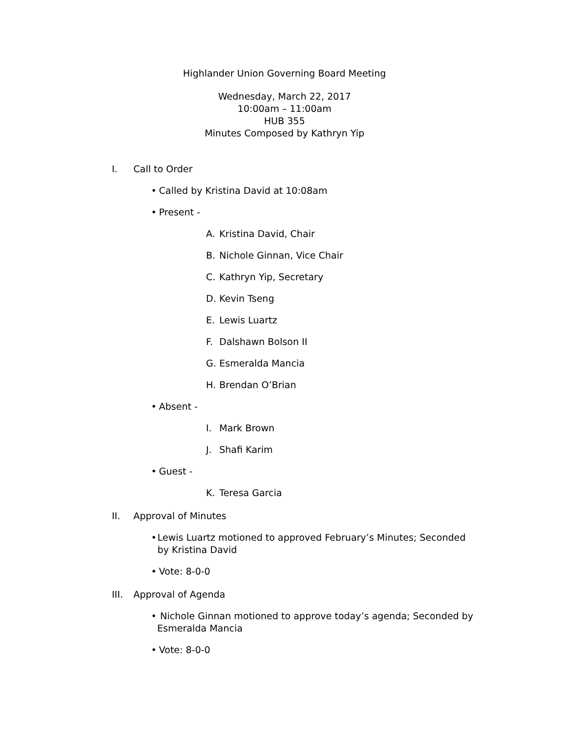Highlander Union Governing Board Meeting
Wednesday, March 22, 2017
10:00am – 11:00am
HUB 355
Minutes Composed by Kathryn Yip
I. Call to Order
• Called by Kristina David at 10:08am
• Present -
A. Kristina David, Chair
B. Nichole Ginnan, Vice Chair
C. Kathryn Yip, Secretary
D. Kevin Tseng
E. Lewis Luartz
F. Dalshawn Bolson II
G. Esmeralda Mancia
H. Brendan O’Brian
• Absent -
I. Mark Brown
J. Shafi Karim
• Guest -
K. Teresa Garcia
II. Approval of Minutes
• Lewis Luartz motioned to approved February’s Minutes; Seconded by Kristina David
• Vote: 8-0-0
III. Approval of Agenda
• Nichole Ginnan motioned to approve today’s agenda; Seconded by Esmeralda Mancia
• Vote: 8-0-0